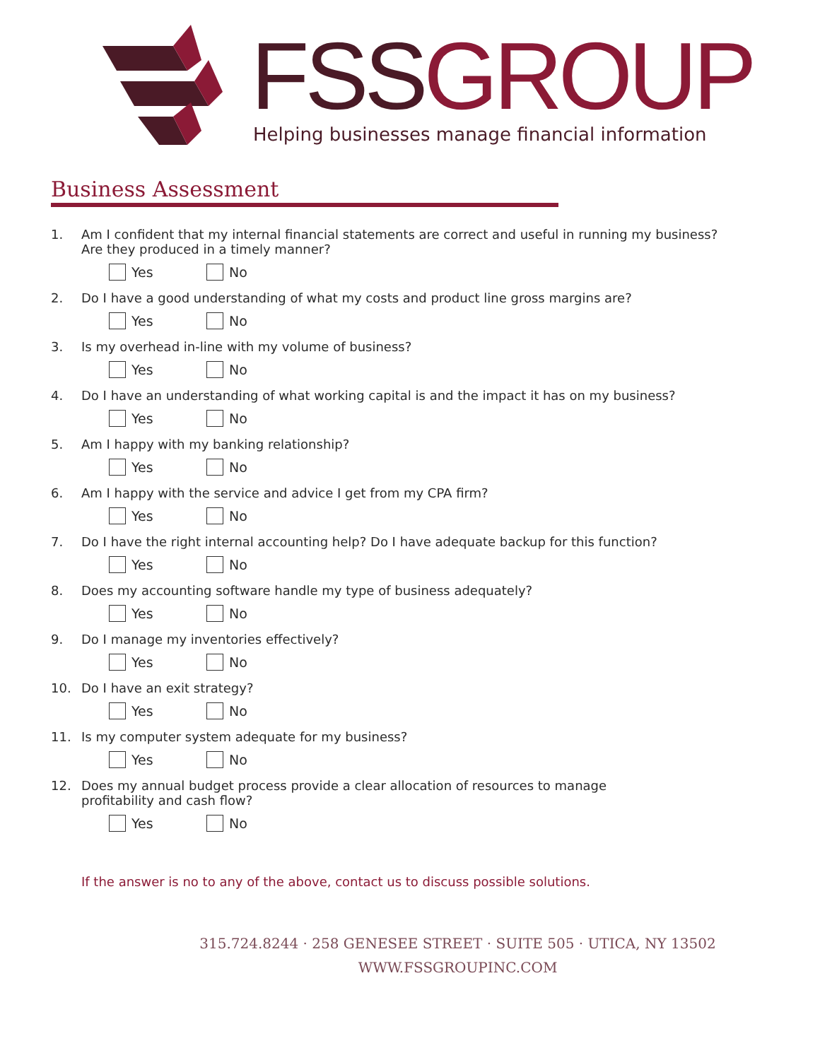FSS GROUP
Helping businesses manage financial information
Business Assessment
1. Am I confident that my internal financial statements are correct and useful in running my business?
Are they produced in a timely manner?
Yes No
2. Do I have a good understanding of what my costs and product line gross margins are?
Yes No
3. Is my overhead in-line with my volume of business?
Yes No
4. Do I have an understanding of what working capital is and the impact it has on my business?
Yes No
5. Am I happy with my banking relationship?
Yes No
6. Am I happy with the service and advice I get from my CPA firm?
Yes No
7. Do I have the right internal accounting help? Do I have adequate backup for this function?
Yes No
8. Does my accounting software handle my type of business adequately?
Yes No
9. Do I manage my inventories effectively?
Yes No
10. Do I have an exit strategy?
Yes No
11. Is my computer system adequate for my business?
Yes No
12. Does my annual budget process provide a clear allocation of resources to manage
profitability and cash flow?
Yes No
If the answer is no to any of the above, contact us to discuss possible solutions.
315.724.8244 · 258 GENESEE STREET · SUITE 505 · UTICA, NY 13502
WWW.FSSGROUPINC.COM